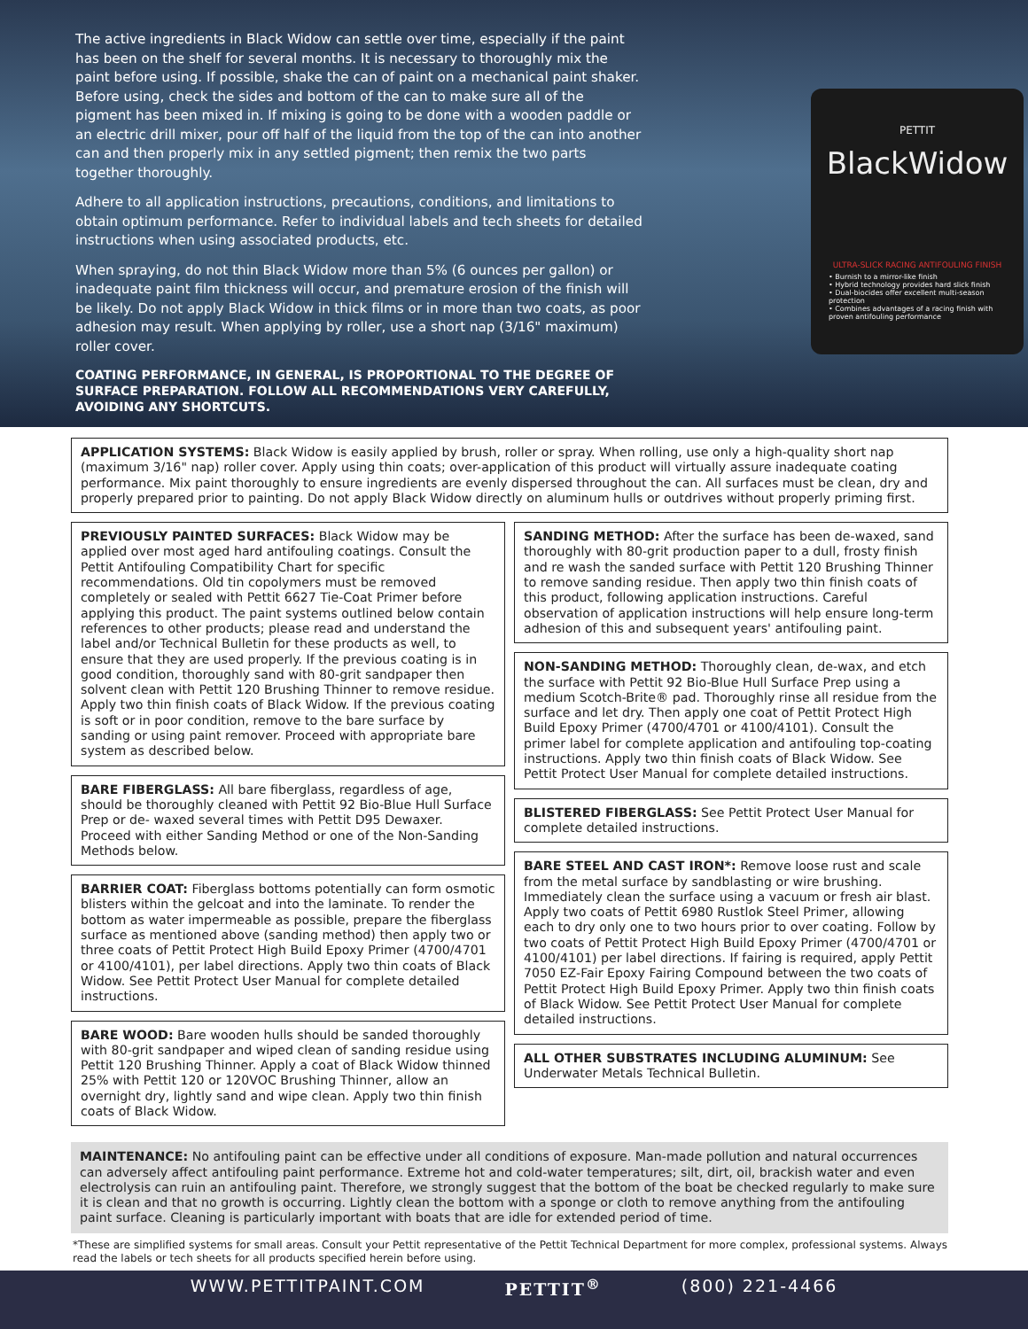The active ingredients in Black Widow can settle over time, especially if the paint has been on the shelf for several months. It is necessary to thoroughly mix the paint before using. If possible, shake the can of paint on a mechanical paint shaker. Before using, check the sides and bottom of the can to make sure all of the pigment has been mixed in. If mixing is going to be done with a wooden paddle or an electric drill mixer, pour off half of the liquid from the top of the can into another can and then properly mix in any settled pigment; then remix the two parts together thoroughly.
Adhere to all application instructions, precautions, conditions, and limitations to obtain optimum performance. Refer to individual labels and tech sheets for detailed instructions when using associated products, etc.
When spraying, do not thin Black Widow more than 5% (6 ounces per gallon) or inadequate paint film thickness will occur, and premature erosion of the finish will be likely. Do not apply Black Widow in thick films or in more than two coats, as poor adhesion may result. When applying by roller, use a short nap (3/16" maximum) roller cover.
COATING PERFORMANCE, IN GENERAL, IS PROPORTIONAL TO THE DEGREE OF SURFACE PREPARATION. FOLLOW ALL RECOMMENDATIONS VERY CAREFULLY, AVOIDING ANY SHORTCUTS.
PETTIT
BlackWidow
ULTRA-SLICK RACING ANTIFOULING FINISH
• Burnish to a mirror-like finish
• Hybrid technology provides hard slick finish
• Dual-biocides offer excellent multi-season protection
• Combines advantages of a racing finish with proven antifouling performance
APPLICATION SYSTEMS: Black Widow is easily applied by brush, roller or spray. When rolling, use only a high-quality short nap (maximum 3/16" nap) roller cover. Apply using thin coats; over-application of this product will virtually assure inadequate coating performance. Mix paint thoroughly to ensure ingredients are evenly dispersed throughout the can. All surfaces must be clean, dry and properly prepared prior to painting. Do not apply Black Widow directly on aluminum hulls or outdrives without properly priming first.
PREVIOUSLY PAINTED SURFACES: Black Widow may be applied over most aged hard antifouling coatings. Consult the Pettit Antifouling Compatibility Chart for specific recommendations. Old tin copolymers must be removed completely or sealed with Pettit 6627 Tie-Coat Primer before applying this product. The paint systems outlined below contain references to other products; please read and understand the label and/or Technical Bulletin for these products as well, to ensure that they are used properly. If the previous coating is in good condition, thoroughly sand with 80-grit sandpaper then solvent clean with Pettit 120 Brushing Thinner to remove residue. Apply two thin finish coats of Black Widow. If the previous coating is soft or in poor condition, remove to the bare surface by sanding or using paint remover. Proceed with appropriate bare system as described below.
BARE FIBERGLASS: All bare fiberglass, regardless of age, should be thoroughly cleaned with Pettit 92 Bio-Blue Hull Surface Prep or de- waxed several times with Pettit D95 Dewaxer. Proceed with either Sanding Method or one of the Non-Sanding Methods below.
BARRIER COAT: Fiberglass bottoms potentially can form osmotic blisters within the gelcoat and into the laminate. To render the bottom as water impermeable as possible, prepare the fiberglass surface as mentioned above (sanding method) then apply two or three coats of Pettit Protect High Build Epoxy Primer (4700/4701 or 4100/4101), per label directions. Apply two thin coats of Black Widow. See Pettit Protect User Manual for complete detailed instructions.
BARE WOOD: Bare wooden hulls should be sanded thoroughly with 80-grit sandpaper and wiped clean of sanding residue using Pettit 120 Brushing Thinner. Apply a coat of Black Widow thinned 25% with Pettit 120 or 120VOC Brushing Thinner, allow an overnight dry, lightly sand and wipe clean. Apply two thin finish coats of Black Widow.
SANDING METHOD: After the surface has been de-waxed, sand thoroughly with 80-grit production paper to a dull, frosty finish and re wash the sanded surface with Pettit 120 Brushing Thinner to remove sanding residue. Then apply two thin finish coats of this product, following application instructions. Careful observation of application instructions will help ensure long-term adhesion of this and subsequent years' antifouling paint.
NON-SANDING METHOD: Thoroughly clean, de-wax, and etch the surface with Pettit 92 Bio-Blue Hull Surface Prep using a medium Scotch-Brite® pad. Thoroughly rinse all residue from the surface and let dry. Then apply one coat of Pettit Protect High Build Epoxy Primer (4700/4701 or 4100/4101). Consult the primer label for complete application and antifouling top-coating instructions. Apply two thin finish coats of Black Widow. See Pettit Protect User Manual for complete detailed instructions.
BLISTERED FIBERGLASS: See Pettit Protect User Manual for complete detailed instructions.
BARE STEEL AND CAST IRON*: Remove loose rust and scale from the metal surface by sandblasting or wire brushing. Immediately clean the surface using a vacuum or fresh air blast. Apply two coats of Pettit 6980 Rustlok Steel Primer, allowing each to dry only one to two hours prior to over coating. Follow by two coats of Pettit Protect High Build Epoxy Primer (4700/4701 or 4100/4101) per label directions. If fairing is required, apply Pettit 7050 EZ-Fair Epoxy Fairing Compound between the two coats of Pettit Protect High Build Epoxy Primer. Apply two thin finish coats of Black Widow. See Pettit Protect User Manual for complete detailed instructions.
ALL OTHER SUBSTRATES INCLUDING ALUMINUM: See Underwater Metals Technical Bulletin.
MAINTENANCE: No antifouling paint can be effective under all conditions of exposure. Man-made pollution and natural occurrences can adversely affect antifouling paint performance. Extreme hot and cold-water temperatures; silt, dirt, oil, brackish water and even electrolysis can ruin an antifouling paint. Therefore, we strongly suggest that the bottom of the boat be checked regularly to make sure it is clean and that no growth is occurring. Lightly clean the bottom with a sponge or cloth to remove anything from the antifouling paint surface. Cleaning is particularly important with boats that are idle for extended period of time.
*These are simplified systems for small areas. Consult your Pettit representative of the Pettit Technical Department for more complex, professional systems. Always read the labels or tech sheets for all products specified herein before using.
WWW.PETTITPAINT.COM PETTIT<sup>®</sup> (800) 221-4466